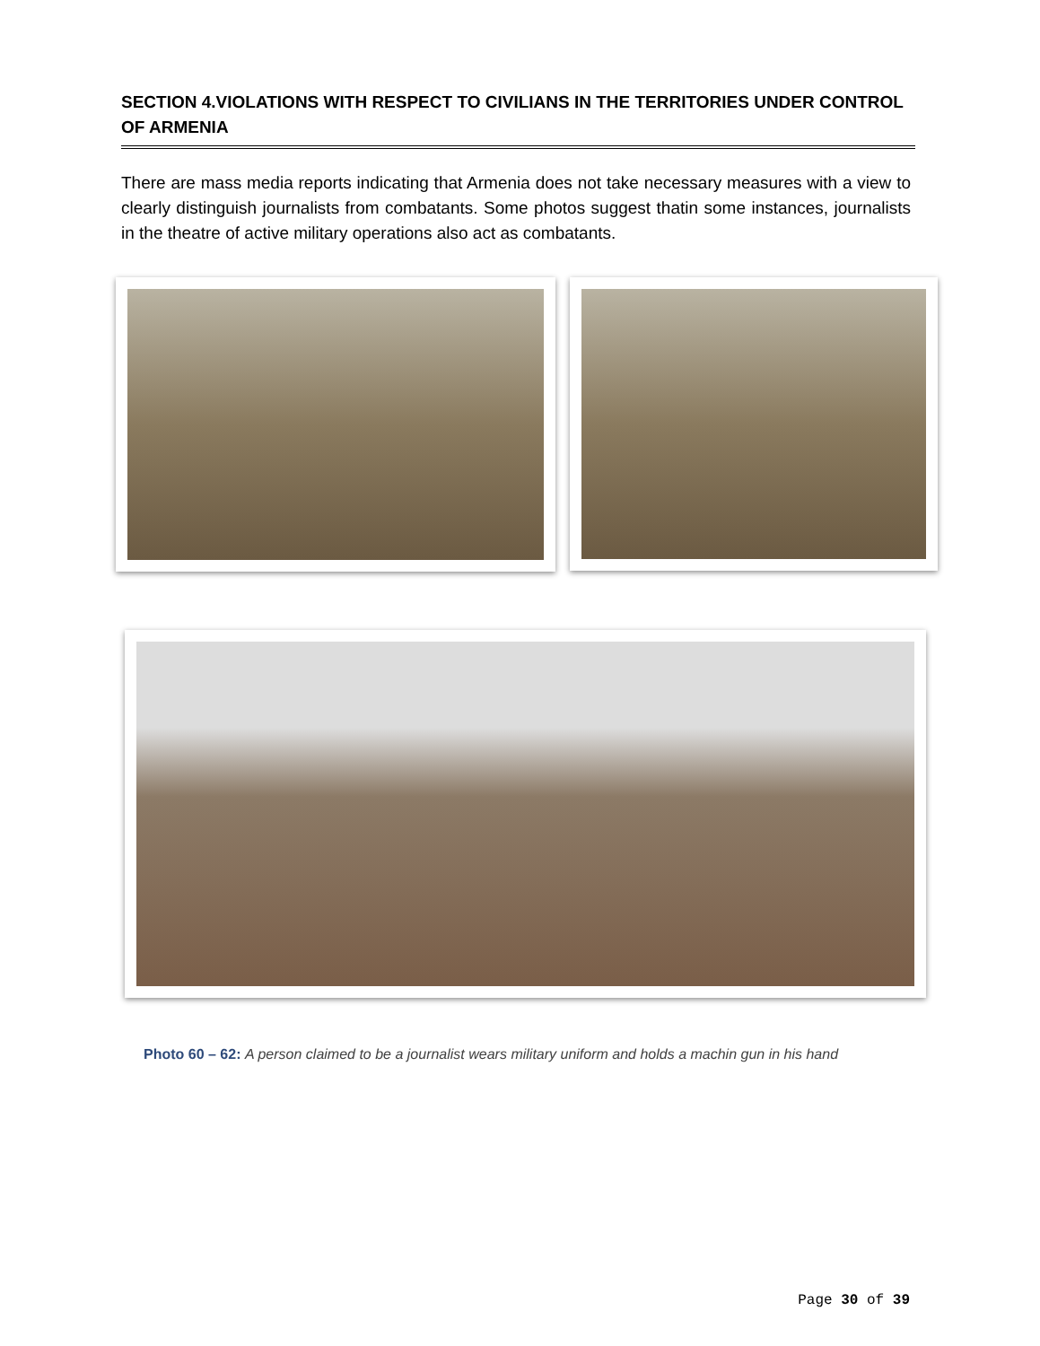SECTION 4.VIOLATIONS WITH RESPECT TO CIVILIANS IN THE TERRITORIES UNDER CONTROL OF ARMENIA
There are mass media reports indicating that Armenia does not take necessary measures with a view to clearly distinguish journalists from combatants. Some photos suggest thatin some instances, journalists in the theatre of active military operations also act as combatants.
Photo 60 – 62: A person claimed to be a journalist wears military uniform and holds a machin gun in his hand
Page 30 of 39